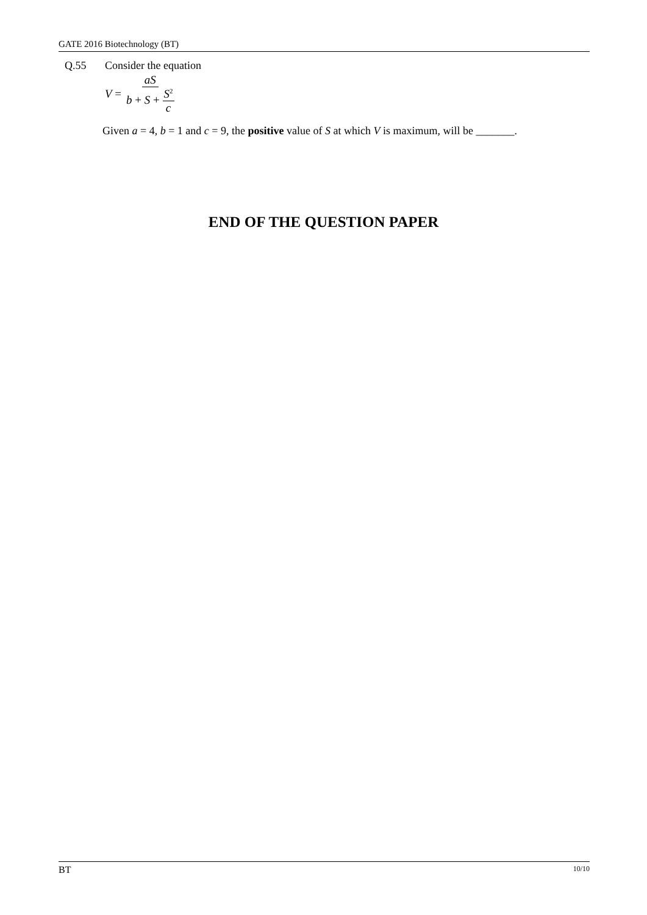GATE 2016 Biotechnology (BT)
Q.55 Consider the equation
V = aS b + S + S<sup>2</sup> c
Given a = 4, b = 1 and c = 9, the positive value of S at which V is maximum, will be _______.
END OF THE QUESTION PAPER
BT 10/10